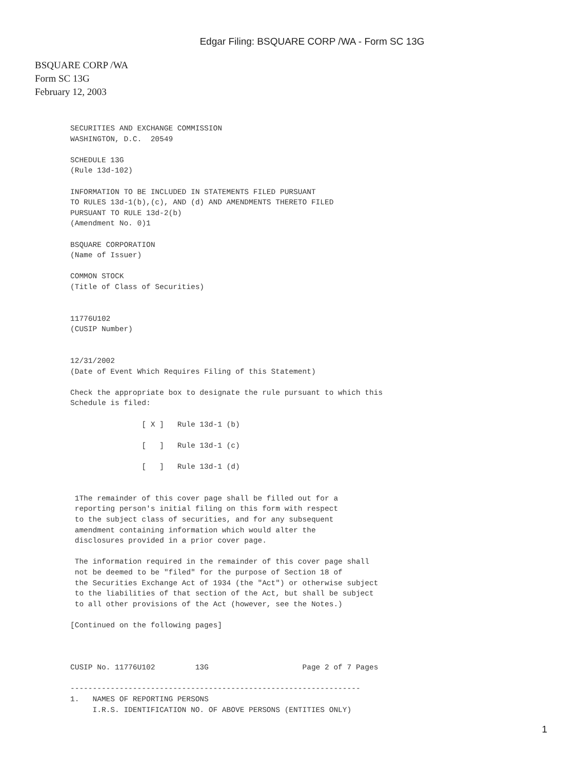Edgar Filing: BSQUARE CORP /WA - Form SC 13G
BSQUARE CORP /WA
Form SC 13G
February 12, 2003
SECURITIES AND EXCHANGE COMMISSION
WASHINGTON, D.C.  20549

SCHEDULE 13G
(Rule 13d-102)

INFORMATION TO BE INCLUDED IN STATEMENTS FILED PURSUANT
TO RULES 13d-1(b),(c), AND (d) AND AMENDMENTS THERETO FILED
PURSUANT TO RULE 13d-2(b)
(Amendment No. 0)1

BSQUARE CORPORATION
(Name of Issuer)

COMMON STOCK
(Title of Class of Securities)


11776U102
(CUSIP Number)


12/31/2002
(Date of Event Which Requires Filing of this Statement)

Check the appropriate box to designate the rule pursuant to which this
Schedule is filed:

                [ X ]   Rule 13d-1 (b)

                [   ]   Rule 13d-1 (c)

                [   ]   Rule 13d-1 (d)


 1The remainder of this cover page shall be filled out for a
 reporting person's initial filing on this form with respect
 to the subject class of securities, and for any subsequent
 amendment containing information which would alter the
 disclosures provided in a prior cover page.

 The information required in the remainder of this cover page shall
 not be deemed to be "filed" for the purpose of Section 18 of
 the Securities Exchange Act of 1934 (the "Act") or otherwise subject
 to the liabilities of that section of the Act, but shall be subject
 to all other provisions of the Act (however, see the Notes.)

[Continued on the following pages]



CUSIP No. 11776U102         13G                     Page 2 of 7 Pages

-----------------------------------------------------------------
1.   NAMES OF REPORTING PERSONS
     I.R.S. IDENTIFICATION NO. OF ABOVE PERSONS (ENTITIES ONLY)
1